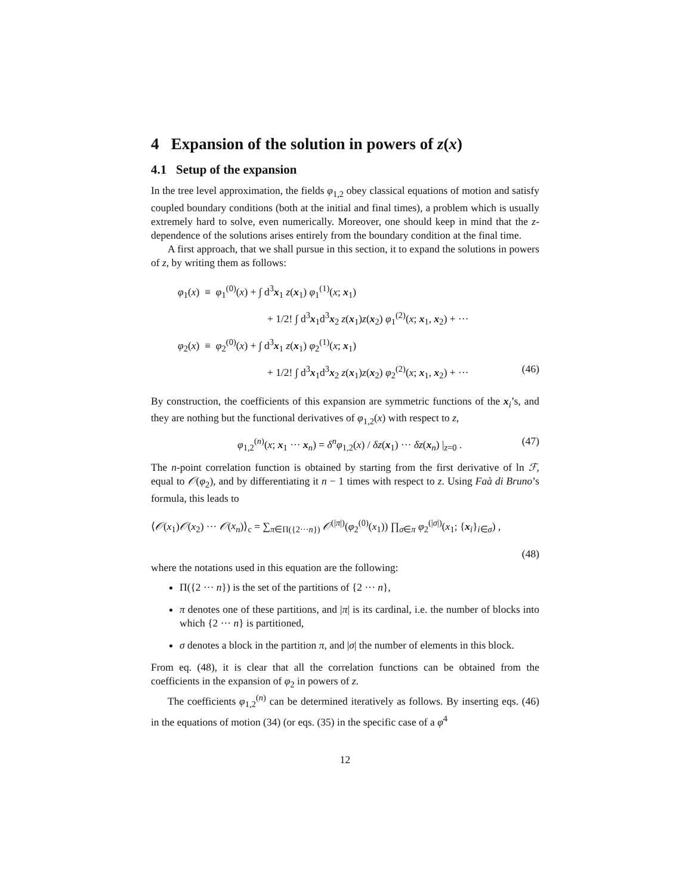4 Expansion of the solution in powers of z(x)
4.1 Setup of the expansion
In the tree level approximation, the fields φ<sub>1,2</sub> obey classical equations of motion and satisfy coupled boundary conditions (both at the initial and final times), a problem which is usually extremely hard to solve, even numerically. Moreover, one should keep in mind that the z-dependence of the solutions arises entirely from the boundary condition at the final time.
A first approach, that we shall pursue in this section, it to expand the solutions in powers of z, by writing them as follows:
φ<sub>1</sub>(x) ≡ φ<sub>1</sub><sup>(0)</sup>(x) + ∫ d<sup>3</sup>x<sub>1</sub> z(x<sub>1</sub>) φ<sub>1</sub><sup>(1)</sup>(x; x<sub>1</sub>)
+ 1/2! ∫ d<sup>3</sup>x<sub>1</sub>d<sup>3</sup>x<sub>2</sub> z(x<sub>1</sub>)z(x<sub>2</sub>) φ<sub>1</sub><sup>(2)</sup>(x; x<sub>1</sub>, x<sub>2</sub>) + ···
φ<sub>2</sub>(x) ≡ φ<sub>2</sub><sup>(0)</sup>(x) + ∫ d<sup>3</sup>x<sub>1</sub> z(x<sub>1</sub>) φ<sub>2</sub><sup>(1)</sup>(x; x<sub>1</sub>)
+ 1/2! ∫ d<sup>3</sup>x<sub>1</sub>d<sup>3</sup>x<sub>2</sub> z(x<sub>1</sub>)z(x<sub>2</sub>) φ<sub>2</sub><sup>(2)</sup>(x; x<sub>1</sub>, x<sub>2</sub>) + ··· (46)
By construction, the coefficients of this expansion are symmetric functions of the x<sub>i</sub>’s, and they are nothing but the functional derivatives of φ<sub>1,2</sub>(x) with respect to z,
φ<sub>1,2</sub><sup>(n)</sup>(x; x<sub>1</sub> ··· x<sub>n</sub>) = δ<sup>n</sup>φ<sub>1,2</sub>(x) / δz(x<sub>1</sub>) ··· δz(x<sub>n</sub>) |<sub>z=0</sub> . (47)
The n-point correlation function is obtained by starting from the first derivative of ln ℱ, equal to 𝒪(φ<sub>2</sub>), and by differentiating it n − 1 times with respect to z. Using Faà di Bruno’s formula, this leads to
⟨𝒪(x<sub>1</sub>)𝒪(x<sub>2</sub>) ··· 𝒪(x<sub>n</sub>)⟩<sub>c</sub> = ∑<sub>π∈Π({2···n})</sub> 𝒪<sup>(|π|)</sup>(φ<sub>2</sub><sup>(0)</sup>(x<sub>1</sub>)) ∏<sub>σ∈π</sub> φ<sub>2</sub><sup>(|σ|)</sup>(x<sub>1</sub>; {x<sub>i</sub>}<sub>i∈σ</sub>) ,
(48)
where the notations used in this equation are the following:
Π({2 ··· n}) is the set of the partitions of {2 ··· n},
π denotes one of these partitions, and |π| is its cardinal, i.e. the number of blocks into which {2 ··· n} is partitioned,
σ denotes a block in the partition π, and |σ| the number of elements in this block.
From eq. (48), it is clear that all the correlation functions can be obtained from the coefficients in the expansion of φ<sub>2</sub> in powers of z.
The coefficients φ<sub>1,2</sub><sup>(n)</sup> can be determined iteratively as follows. By inserting eqs. (46) in the equations of motion (34) (or eqs. (35) in the specific case of a φ<sup>4</sup>
12